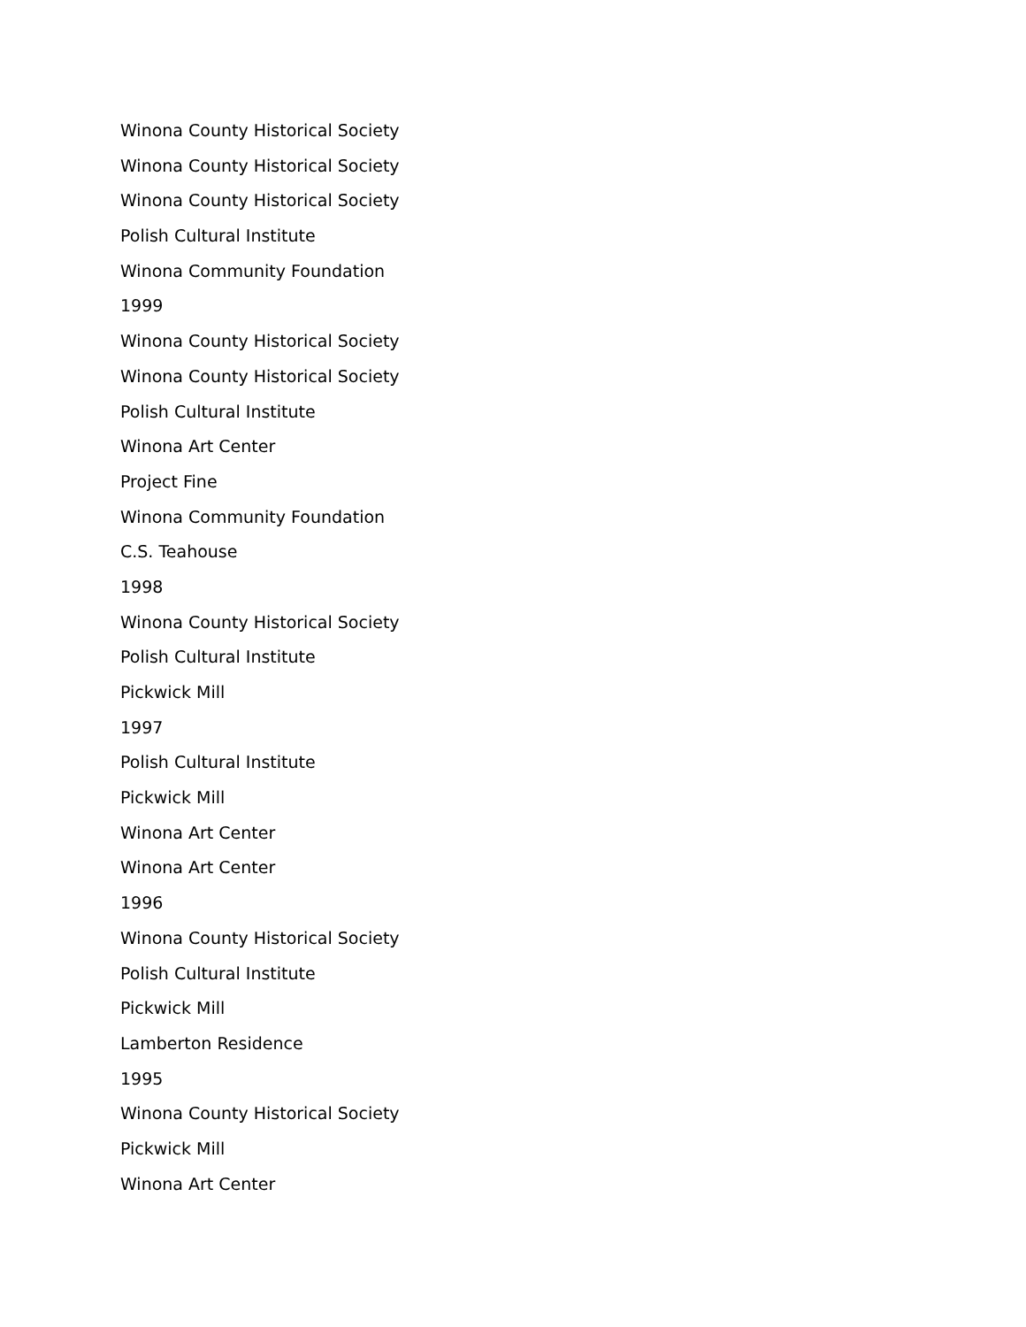Winona County Historical Society
Winona County Historical Society
Winona County Historical Society
Polish Cultural Institute
Winona Community Foundation
1999
Winona County Historical Society
Winona County Historical Society
Polish Cultural Institute
Winona Art Center
Project Fine
Winona Community Foundation
C.S. Teahouse
1998
Winona County Historical Society
Polish Cultural Institute
Pickwick Mill
1997
Polish Cultural Institute
Pickwick Mill
Winona Art Center
Winona Art Center
1996
Winona County Historical Society
Polish Cultural Institute
Pickwick Mill
Lamberton Residence
1995
Winona County Historical Society
Pickwick Mill
Winona Art Center